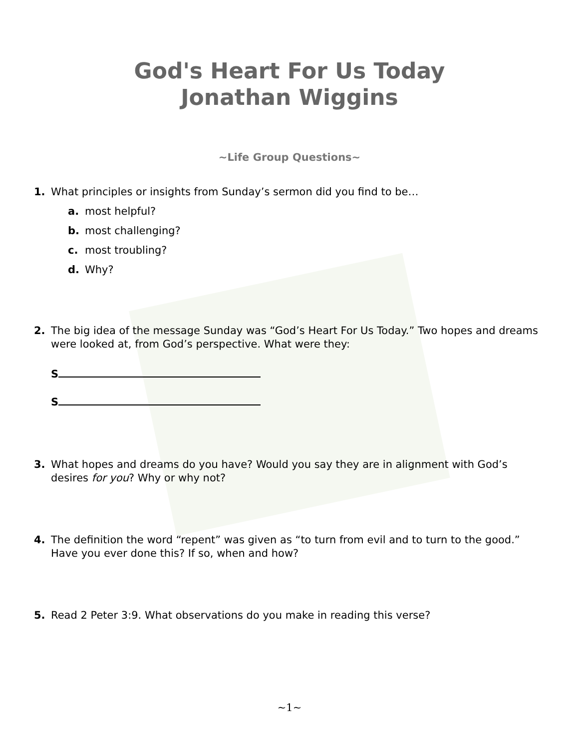God's Heart For Us Today
Jonathan Wiggins
~Life Group Questions~
1. What principles or insights from Sunday’s sermon did you find to be…
a. most helpful?
b. most challenging?
c. most troubling?
d. Why?
2. The big idea of the message Sunday was “God’s Heart For Us Today.” Two hopes and dreams were looked at, from God’s perspective. What were they:
S
S
3. What hopes and dreams do you have? Would you say they are in alignment with God’s desires for you? Why or why not?
4. The definition the word “repent” was given as “to turn from evil and to turn to the good.” Have you ever done this? If so, when and how?
5. Read 2 Peter 3:9. What observations do you make in reading this verse?
~1~